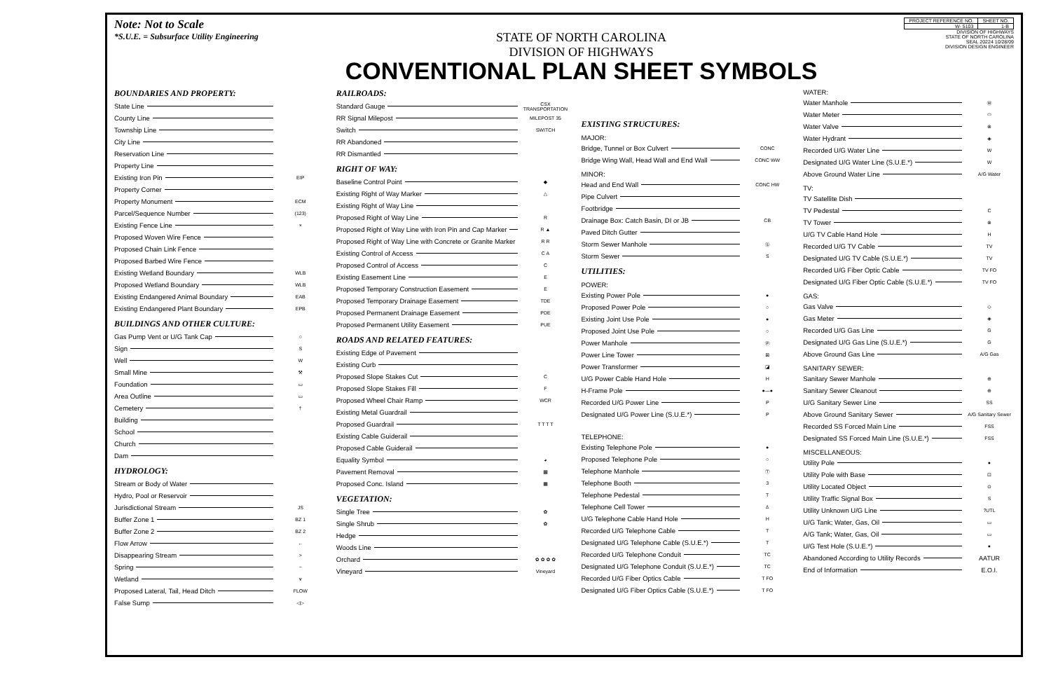Note: Not to Scale
*S.U.E. = Subsurface Utility Engineering
STATE OF NORTH CAROLINA
DIVISION OF HIGHWAYS
CONVENTIONAL PLAN SHEET SYMBOLS
| PROJECT REFERENCE NO. | SHEET NO. |
| W- 5103 | 1-B |
DIVISION OF HIGHWAYS
STATE OF NORTH CAROLINA
SEAL 20224 10/28/09
DIVISION DESIGN ENGINEER
BOUNDARIES AND PROPERTY:
State Line
County Line
Township Line
City Line
Reservation Line
Property Line
Existing Iron Pin EIP
Property Corner
Property Monument ECM
Parcel/Sequence Number (123)
Existing Fence Line ×
Proposed Woven Wire Fence
Proposed Chain Link Fence
Proposed Barbed Wire Fence
Existing Wetland Boundary WLB
Proposed Wetland Boundary WLB
Existing Endangered Animal Boundary EAB
Existing Endangered Plant Boundary EPB
BUILDINGS AND OTHER CULTURE:
Gas Pump Vent or U/G Tank Cap ○
Sign S
Well W
Small Mine ⚒
Foundation ▭
Area Outline ▭
Cemetery †
Building
School
Church
Dam
HYDROLOGY:
Stream or Body of Water
Hydro, Pool or Reservoir
Jurisdictional Stream JS
Buffer Zone 1 BZ 1
Buffer Zone 2 BZ 2
Flow Arrow ←
Disappearing Stream >
Spring ~
Wetland ⩛
Proposed Lateral, Tail, Head Ditch FLOW
False Sump ◁▷
RAILROADS:
Standard Gauge CSX TRANSPORTATION
RR Signal Milepost MILEPOST 35
Switch SWITCH
RR Abandoned
RR Dismantled
RIGHT OF WAY:
Baseline Control Point ◆
Existing Right of Way Marker △
Existing Right of Way Line
Proposed Right of Way Line R
Proposed Right of Way Line with Iron Pin and Cap Marker R ▲
Proposed Right of Way Line with Concrete or Granite Marker R R
Existing Control of Access C A
Proposed Control of Access C
Existing Easement Line E
Proposed Temporary Construction Easement E
Proposed Temporary Drainage Easement TDE
Proposed Permanent Drainage Easement PDE
Proposed Permanent Utility Easement PUE
ROADS AND RELATED FEATURES:
Existing Edge of Pavement
Existing Curb
Proposed Slope Stakes Cut C
Proposed Slope Stakes Fill F
Proposed Wheel Chair Ramp WCR
Existing Metal Guardrail
Proposed Guardrail T T T T
Existing Cable Guiderail
Proposed Cable Guiderail
Equality Symbol ◕
Pavement Removal ▩
Proposed Conc. Island ▦
VEGETATION:
Single Tree ✿
Single Shrub ✿
Hedge
Woods Line
Orchard ✿ ✿ ✿ ✿
Vineyard Vineyard
EXISTING STRUCTURES:
MAJOR:
Bridge, Tunnel or Box Culvert CONC
Bridge Wing Wall, Head Wall and End Wall CONC WW
MINOR:
Head and End Wall CONC HW
Pipe Culvert
Footbridge
Drainage Box: Catch Basin, DI or JB CB
Paved Ditch Gutter
Storm Sewer Manhole Ⓢ
Storm Sewer S
UTILITIES:
POWER:
Existing Power Pole ●
Proposed Power Pole ○
Existing Joint Use Pole ●
Proposed Joint Use Pole ○
Power Manhole Ⓟ
Power Line Tower ⊠
Power Transformer ◪
U/G Power Cable Hand Hole H
H-Frame Pole ●—●
Recorded U/G Power Line P
Designated U/G Power Line (S.U.E.*) P
TELEPHONE:
Existing Telephone Pole ●
Proposed Telephone Pole ○
Telephone Manhole Ⓣ
Telephone Booth 3
Telephone Pedestal T
Telephone Cell Tower ♙
U/G Telephone Cable Hand Hole H
Recorded U/G Telephone Cable T
Designated U/G Telephone Cable (S.U.E.*) T
Recorded U/G Telephone Conduit TC
Designated U/G Telephone Conduit (S.U.E.*) TC
Recorded U/G Fiber Optics Cable T FO
Designated U/G Fiber Optics Cable (S.U.E.*) T FO
WATER:
Water Manhole Ⓦ
Water Meter ⬭
Water Valve ⊗
Water Hydrant ◈
Recorded U/G Water Line W
Designated U/G Water Line (S.U.E.*) W
Above Ground Water Line A/G Water
TV:
TV Satellite Dish
TV Pedestal C
TV Tower ⊗
U/G TV Cable Hand Hole H
Recorded U/G TV Cable TV
Designated U/G TV Cable (S.U.E.*) TV
Recorded U/G Fiber Optic Cable TV FO
Designated U/G Fiber Optic Cable (S.U.E.*) TV FO
GAS:
Gas Valve ◇
Gas Meter ◈
Recorded U/G Gas Line G
Designated U/G Gas Line (S.U.E.*) G
Above Ground Gas Line A/G Gas
SANITARY SEWER:
Sanitary Sewer Manhole ⊕
Sanitary Sewer Cleanout ⊕
U/G Sanitary Sewer Line SS
Above Ground Sanitary Sewer A/G Sanitary Sewer
Recorded SS Forced Main Line FSS
Designated SS Forced Main Line (S.U.E.*) FSS
MISCELLANEOUS:
Utility Pole ●
Utility Pole with Base ⊡
Utility Located Object ⊙
Utility Traffic Signal Box S
Utility Unknown U/G Line ?UTL
U/G Tank; Water, Gas, Oil ▭
A/G Tank; Water, Gas, Oil ▭
U/G Test Hole (S.U.E.*) ●
Abandoned According to Utility Records AATUR
End of Information E.O.I.